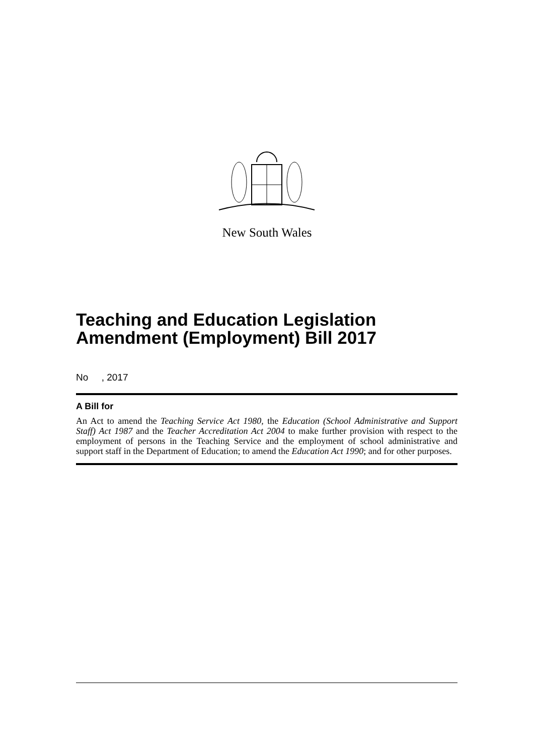New South Wales
Teaching and Education Legislation Amendment (Employment) Bill 2017
No , 2017
A Bill for
An Act to amend the Teaching Service Act 1980, the Education (School Administrative and Support Staff) Act 1987 and the Teacher Accreditation Act 2004 to make further provision with respect to the employment of persons in the Teaching Service and the employment of school administrative and support staff in the Department of Education; to amend the Education Act 1990; and for other purposes.